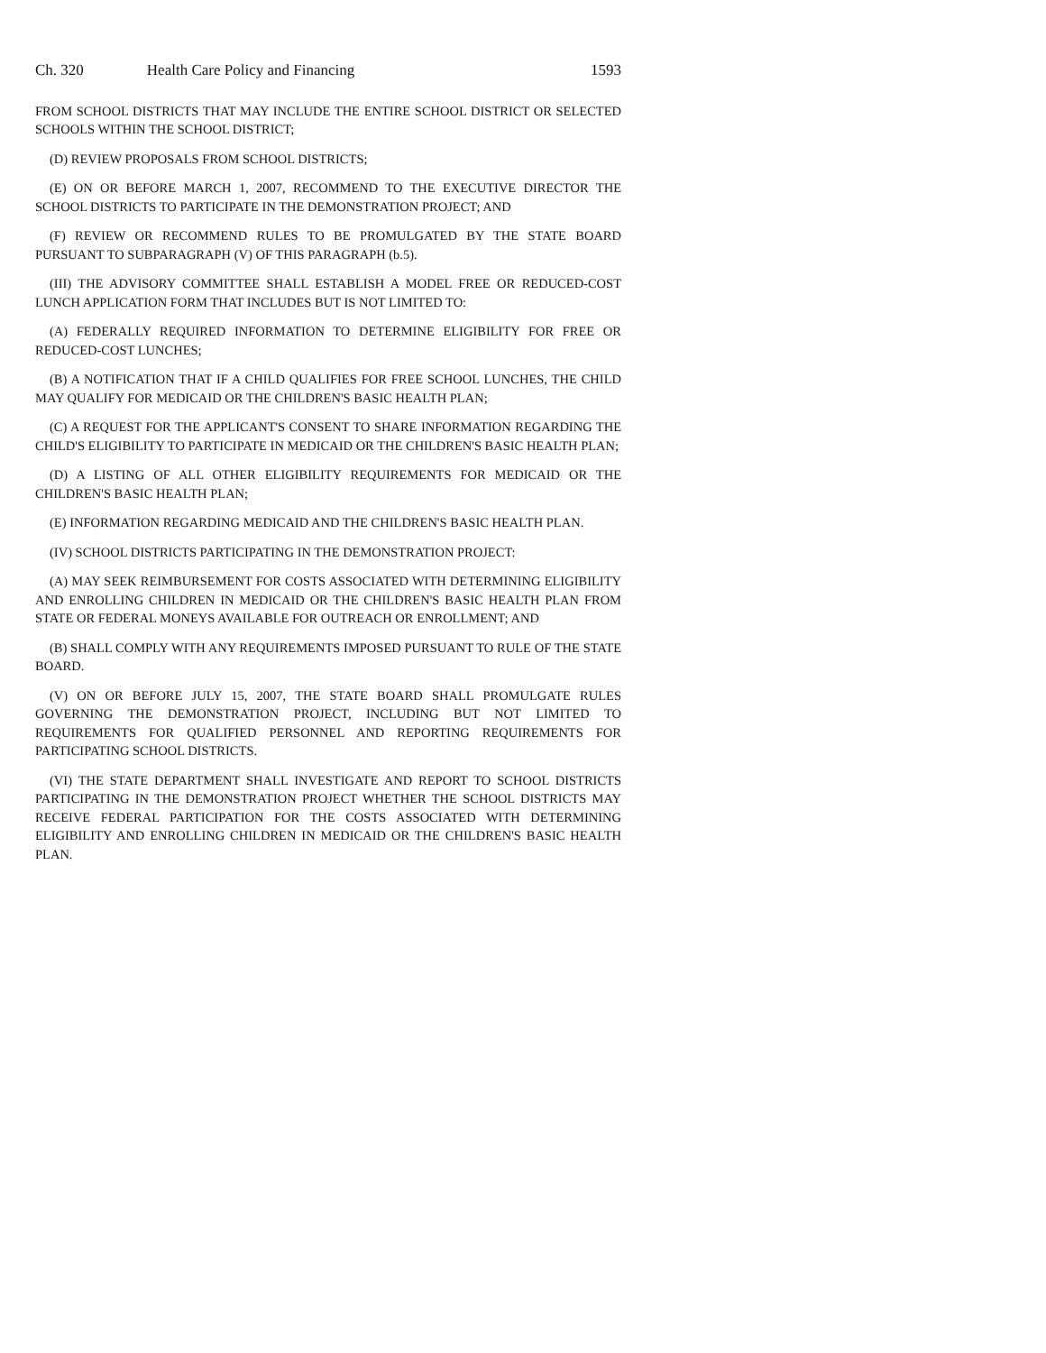Ch. 320 Health Care Policy and Financing 1593
FROM SCHOOL DISTRICTS THAT MAY INCLUDE THE ENTIRE SCHOOL DISTRICT OR SELECTED SCHOOLS WITHIN THE SCHOOL DISTRICT;
(D) REVIEW PROPOSALS FROM SCHOOL DISTRICTS;
(E) ON OR BEFORE MARCH 1, 2007, RECOMMEND TO THE EXECUTIVE DIRECTOR THE SCHOOL DISTRICTS TO PARTICIPATE IN THE DEMONSTRATION PROJECT; AND
(F) REVIEW OR RECOMMEND RULES TO BE PROMULGATED BY THE STATE BOARD PURSUANT TO SUBPARAGRAPH (V) OF THIS PARAGRAPH (b.5).
(III) THE ADVISORY COMMITTEE SHALL ESTABLISH A MODEL FREE OR REDUCED-COST LUNCH APPLICATION FORM THAT INCLUDES BUT IS NOT LIMITED TO:
(A) FEDERALLY REQUIRED INFORMATION TO DETERMINE ELIGIBILITY FOR FREE OR REDUCED-COST LUNCHES;
(B) A NOTIFICATION THAT IF A CHILD QUALIFIES FOR FREE SCHOOL LUNCHES, THE CHILD MAY QUALIFY FOR MEDICAID OR THE CHILDREN'S BASIC HEALTH PLAN;
(C) A REQUEST FOR THE APPLICANT'S CONSENT TO SHARE INFORMATION REGARDING THE CHILD'S ELIGIBILITY TO PARTICIPATE IN MEDICAID OR THE CHILDREN'S BASIC HEALTH PLAN;
(D) A LISTING OF ALL OTHER ELIGIBILITY REQUIREMENTS FOR MEDICAID OR THE CHILDREN'S BASIC HEALTH PLAN;
(E) INFORMATION REGARDING MEDICAID AND THE CHILDREN'S BASIC HEALTH PLAN.
(IV) SCHOOL DISTRICTS PARTICIPATING IN THE DEMONSTRATION PROJECT:
(A) MAY SEEK REIMBURSEMENT FOR COSTS ASSOCIATED WITH DETERMINING ELIGIBILITY AND ENROLLING CHILDREN IN MEDICAID OR THE CHILDREN'S BASIC HEALTH PLAN FROM STATE OR FEDERAL MONEYS AVAILABLE FOR OUTREACH OR ENROLLMENT; AND
(B) SHALL COMPLY WITH ANY REQUIREMENTS IMPOSED PURSUANT TO RULE OF THE STATE BOARD.
(V) ON OR BEFORE JULY 15, 2007, THE STATE BOARD SHALL PROMULGATE RULES GOVERNING THE DEMONSTRATION PROJECT, INCLUDING BUT NOT LIMITED TO REQUIREMENTS FOR QUALIFIED PERSONNEL AND REPORTING REQUIREMENTS FOR PARTICIPATING SCHOOL DISTRICTS.
(VI) THE STATE DEPARTMENT SHALL INVESTIGATE AND REPORT TO SCHOOL DISTRICTS PARTICIPATING IN THE DEMONSTRATION PROJECT WHETHER THE SCHOOL DISTRICTS MAY RECEIVE FEDERAL PARTICIPATION FOR THE COSTS ASSOCIATED WITH DETERMINING ELIGIBILITY AND ENROLLING CHILDREN IN MEDICAID OR THE CHILDREN'S BASIC HEALTH PLAN.